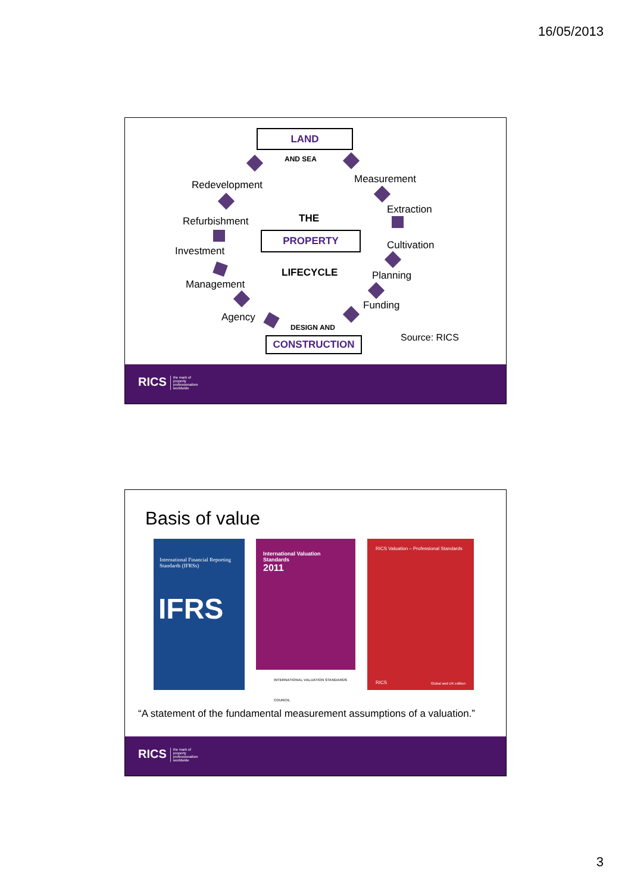16/05/2013
LAND
AND SEA
Redevelopment Measurement
Extraction
Refurbishment THE
PROPERTY
Cultivation
Investment
LIFECYCLE Planning
Management
Funding
Agency
DESIGN AND
Source: RICS
CONSTRUCTION
RICS the mark of property professionalism worldwide
Basis of value
International Financial Reporting Standards (IFRSs)
IFRS
International Valuation Standards
2011
INTERNATIONAL VALUATION STANDARDS COUNCIL
RICS Valuation – Professional Standards
RICS Global and UK edition
“A statement of the fundamental measurement assumptions of a valuation.”
RICS the mark of property professionalism worldwide
3